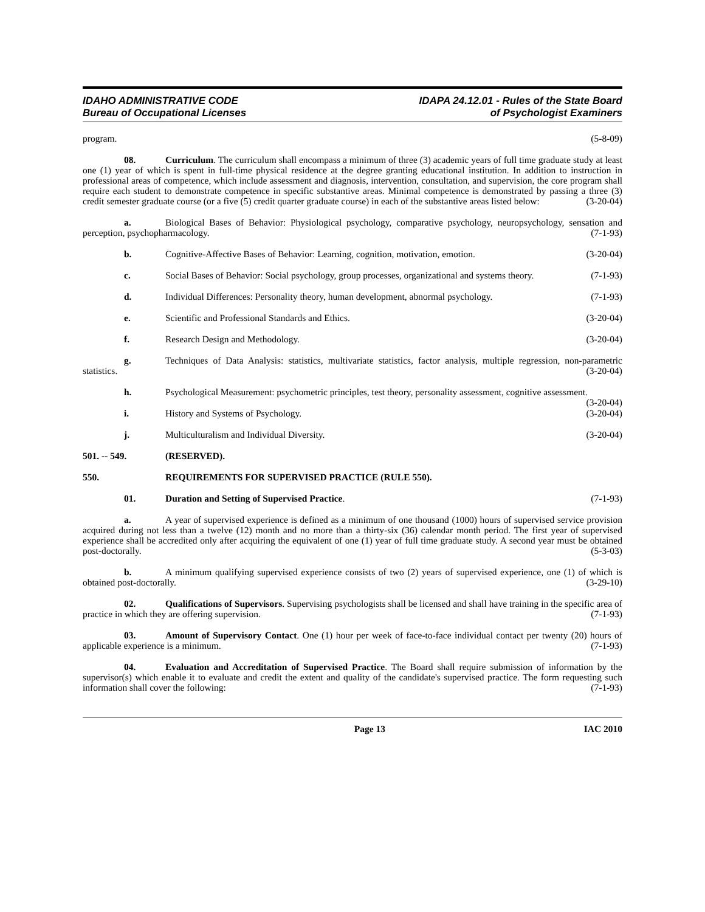IDAHO ADMINISTRATIVE CODE
Bureau of Occupational Licenses
IDAPA 24.12.01 - Rules of the State Board
of Psychologist Examiners
program. (5-8-09)
08. Curriculum. The curriculum shall encompass a minimum of three (3) academic years of full time graduate study at least one (1) year of which is spent in full-time physical residence at the degree granting educational institution. In addition to instruction in professional areas of competence, which include assessment and diagnosis, intervention, consultation, and supervision, the core program shall require each student to demonstrate competence in specific substantive areas. Minimal competence is demonstrated by passing a three (3) credit semester graduate course (or a five (5) credit quarter graduate course) in each of the substantive areas listed below: (3-20-04)
a. Biological Bases of Behavior: Physiological psychology, comparative psychology, neuropsychology, sensation and perception, psychopharmacology. (7-1-93)
b. Cognitive-Affective Bases of Behavior: Learning, cognition, motivation, emotion. (3-20-04)
c. Social Bases of Behavior: Social psychology, group processes, organizational and systems theory. (7-1-93)
d. Individual Differences: Personality theory, human development, abnormal psychology. (7-1-93)
e. Scientific and Professional Standards and Ethics. (3-20-04)
f. Research Design and Methodology. (3-20-04)
g. Techniques of Data Analysis: statistics, multivariate statistics, factor analysis, multiple regression, non-parametric statistics. (3-20-04)
h. Psychological Measurement: psychometric principles, test theory, personality assessment, cognitive assessment. (3-20-04)
i. History and Systems of Psychology. (3-20-04)
j. Multiculturalism and Individual Diversity. (3-20-04)
501. -- 549. (RESERVED).
550. REQUIREMENTS FOR SUPERVISED PRACTICE (RULE 550).
01. Duration and Setting of Supervised Practice. (7-1-93)
a. A year of supervised experience is defined as a minimum of one thousand (1000) hours of supervised service provision acquired during not less than a twelve (12) month and no more than a thirty-six (36) calendar month period. The first year of supervised experience shall be accredited only after acquiring the equivalent of one (1) year of full time graduate study. A second year must be obtained post-doctorally. (5-3-03)
b. A minimum qualifying supervised experience consists of two (2) years of supervised experience, one (1) of which is obtained post-doctorally. (3-29-10)
02. Qualifications of Supervisors. Supervising psychologists shall be licensed and shall have training in the specific area of practice in which they are offering supervision. (7-1-93)
03. Amount of Supervisory Contact. One (1) hour per week of face-to-face individual contact per twenty (20) hours of applicable experience is a minimum. (7-1-93)
04. Evaluation and Accreditation of Supervised Practice. The Board shall require submission of information by the supervisor(s) which enable it to evaluate and credit the extent and quality of the candidate's supervised practice. The form requesting such information shall cover the following: (7-1-93)
Page 13 IAC 2010